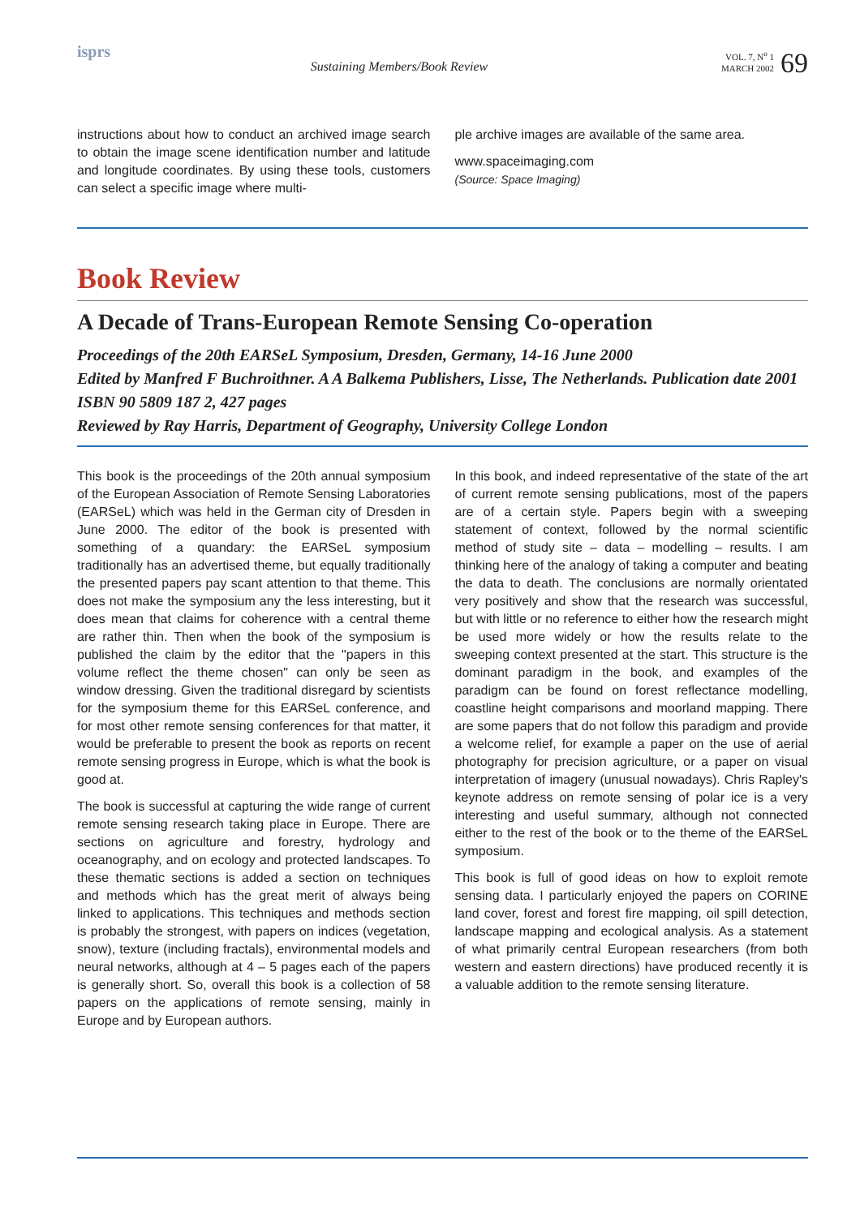isprs
Sustaining Members/Book Review
VOL. 7, N<sup>o</sup> 1
MARCH 2002
69
instructions about how to conduct an archived image search to obtain the image scene identification number and latitude and longitude coordinates. By using these tools, customers can select a specific image where multi-
ple archive images are available of the same area.
www.spaceimaging.com
(Source: Space Imaging)
Book Review
A Decade of Trans-European Remote Sensing Co-operation
Proceedings of the 20th EARSeL Symposium, Dresden, Germany, 14-16 June 2000
Edited by Manfred F Buchroithner. A A Balkema Publishers, Lisse, The Netherlands. Publication date 2001 ISBN 90 5809 187 2, 427 pages
Reviewed by Ray Harris, Department of Geography, University College London
This book is the proceedings of the 20th annual symposium of the European Association of Remote Sensing Laboratories (EARSeL) which was held in the German city of Dresden in June 2000. The editor of the book is presented with something of a quandary: the EARSeL symposium traditionally has an advertised theme, but equally traditionally the presented papers pay scant attention to that theme. This does not make the symposium any the less interesting, but it does mean that claims for coherence with a central theme are rather thin. Then when the book of the symposium is published the claim by the editor that the "papers in this volume reflect the theme chosen" can only be seen as window dressing. Given the traditional disregard by scientists for the symposium theme for this EARSeL conference, and for most other remote sensing conferences for that matter, it would be preferable to present the book as reports on recent remote sensing progress in Europe, which is what the book is good at.
The book is successful at capturing the wide range of current remote sensing research taking place in Europe. There are sections on agriculture and forestry, hydrology and oceanography, and on ecology and protected landscapes. To these thematic sections is added a section on techniques and methods which has the great merit of always being linked to applications. This techniques and methods section is probably the strongest, with papers on indices (vegetation, snow), texture (including fractals), environmental models and neural networks, although at 4 – 5 pages each of the papers is generally short. So, overall this book is a collection of 58 papers on the applications of remote sensing, mainly in Europe and by European authors.
In this book, and indeed representative of the state of the art of current remote sensing publications, most of the papers are of a certain style. Papers begin with a sweeping statement of context, followed by the normal scientific method of study site – data – modelling – results. I am thinking here of the analogy of taking a computer and beating the data to death. The conclusions are normally orientated very positively and show that the research was successful, but with little or no reference to either how the research might be used more widely or how the results relate to the sweeping context presented at the start. This structure is the dominant paradigm in the book, and examples of the paradigm can be found on forest reflectance modelling, coastline height comparisons and moorland mapping. There are some papers that do not follow this paradigm and provide a welcome relief, for example a paper on the use of aerial photography for precision agriculture, or a paper on visual interpretation of imagery (unusual nowadays). Chris Rapley's keynote address on remote sensing of polar ice is a very interesting and useful summary, although not connected either to the rest of the book or to the theme of the EARSeL symposium.
This book is full of good ideas on how to exploit remote sensing data. I particularly enjoyed the papers on CORINE land cover, forest and forest fire mapping, oil spill detection, landscape mapping and ecological analysis. As a statement of what primarily central European researchers (from both western and eastern directions) have produced recently it is a valuable addition to the remote sensing literature.